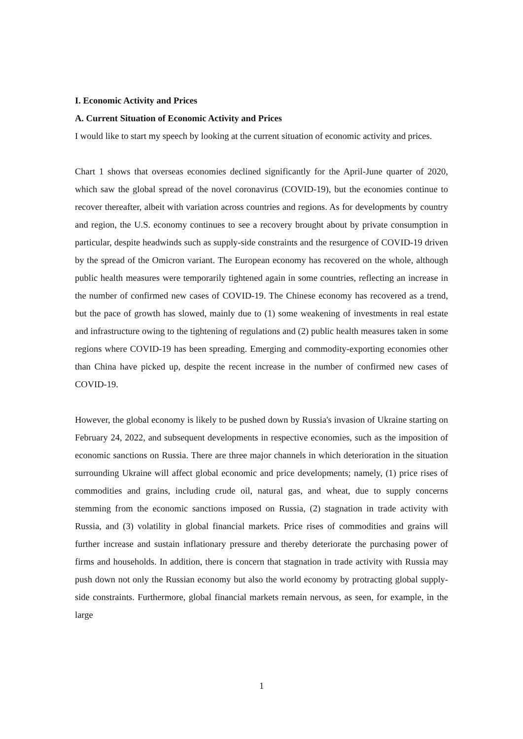I. Economic Activity and Prices
A. Current Situation of Economic Activity and Prices
I would like to start my speech by looking at the current situation of economic activity and prices.
Chart 1 shows that overseas economies declined significantly for the April-June quarter of 2020, which saw the global spread of the novel coronavirus (COVID-19), but the economies continue to recover thereafter, albeit with variation across countries and regions. As for developments by country and region, the U.S. economy continues to see a recovery brought about by private consumption in particular, despite headwinds such as supply-side constraints and the resurgence of COVID-19 driven by the spread of the Omicron variant. The European economy has recovered on the whole, although public health measures were temporarily tightened again in some countries, reflecting an increase in the number of confirmed new cases of COVID-19. The Chinese economy has recovered as a trend, but the pace of growth has slowed, mainly due to (1) some weakening of investments in real estate and infrastructure owing to the tightening of regulations and (2) public health measures taken in some regions where COVID-19 has been spreading. Emerging and commodity-exporting economies other than China have picked up, despite the recent increase in the number of confirmed new cases of COVID-19.
However, the global economy is likely to be pushed down by Russia's invasion of Ukraine starting on February 24, 2022, and subsequent developments in respective economies, such as the imposition of economic sanctions on Russia. There are three major channels in which deterioration in the situation surrounding Ukraine will affect global economic and price developments; namely, (1) price rises of commodities and grains, including crude oil, natural gas, and wheat, due to supply concerns stemming from the economic sanctions imposed on Russia, (2) stagnation in trade activity with Russia, and (3) volatility in global financial markets. Price rises of commodities and grains will further increase and sustain inflationary pressure and thereby deteriorate the purchasing power of firms and households. In addition, there is concern that stagnation in trade activity with Russia may push down not only the Russian economy but also the world economy by protracting global supply-side constraints. Furthermore, global financial markets remain nervous, as seen, for example, in the large
1